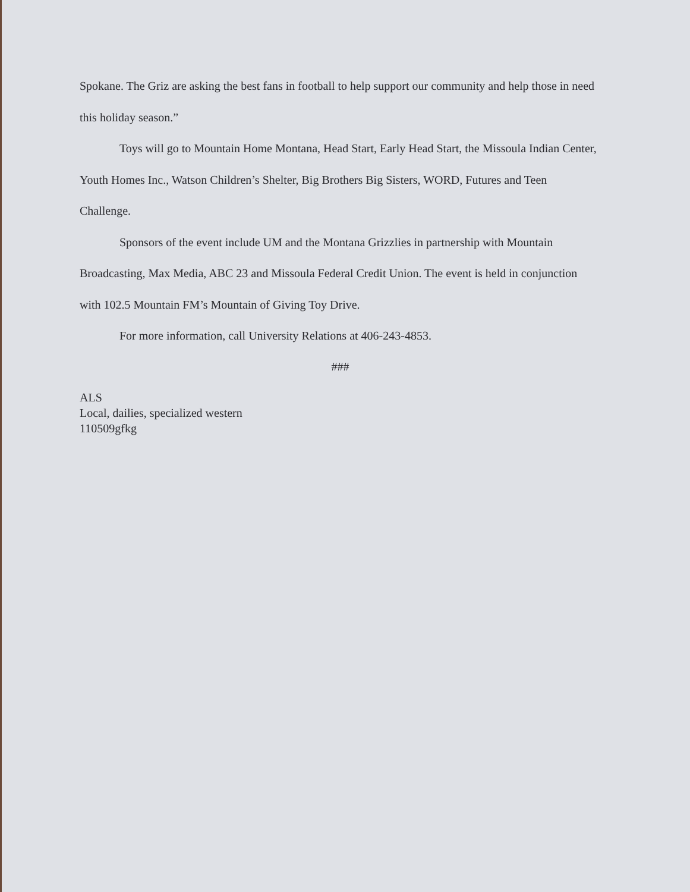Spokane. The Griz are asking the best fans in football to help support our community and help those in need this holiday season.”
Toys will go to Mountain Home Montana, Head Start, Early Head Start, the Missoula Indian Center, Youth Homes Inc., Watson Children’s Shelter, Big Brothers Big Sisters, WORD, Futures and Teen Challenge.
Sponsors of the event include UM and the Montana Grizzlies in partnership with Mountain Broadcasting, Max Media, ABC 23 and Missoula Federal Credit Union. The event is held in conjunction with 102.5 Mountain FM’s Mountain of Giving Toy Drive.
For more information, call University Relations at 406-243-4853.
###
ALS
Local, dailies, specialized western
110509gfkg